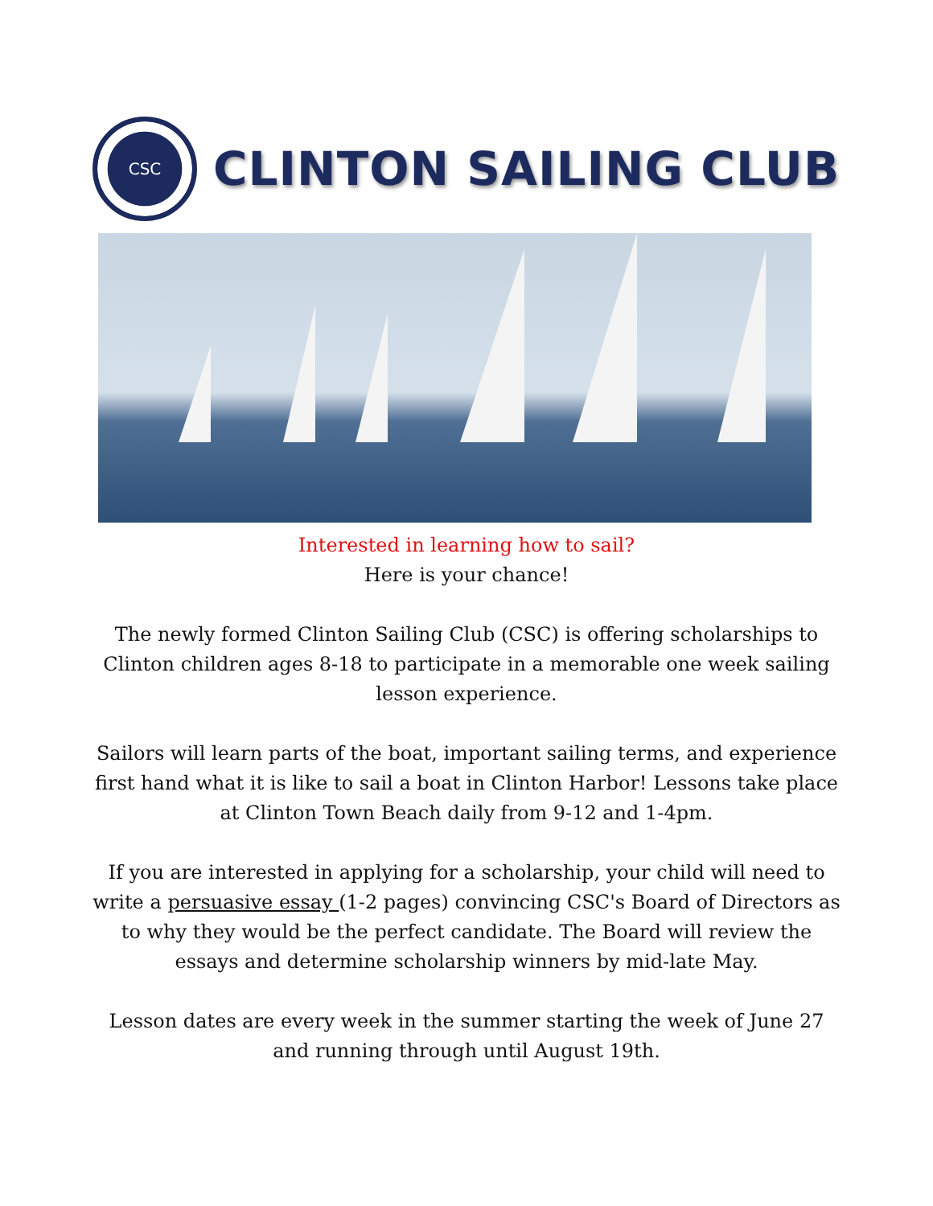CSC
CLINTON SAILING CLUB
Interested in learning how to sail?
Here is your chance!
The newly formed Clinton Sailing Club (CSC) is offering scholarships to Clinton children ages 8-18 to participate in a memorable one week sailing lesson experience.
Sailors will learn parts of the boat, important sailing terms, and experience first hand what it is like to sail a boat in Clinton Harbor! Lessons take place at Clinton Town Beach daily from 9-12 and 1-4pm.
If you are interested in applying for a scholarship, your child will need to write a persuasive essay (1-2 pages) convincing CSC's Board of Directors as to why they would be the perfect candidate. The Board will review the essays and determine scholarship winners by mid-late May.
Lesson dates are every week in the summer starting the week of June 27 and running through until August 19th.